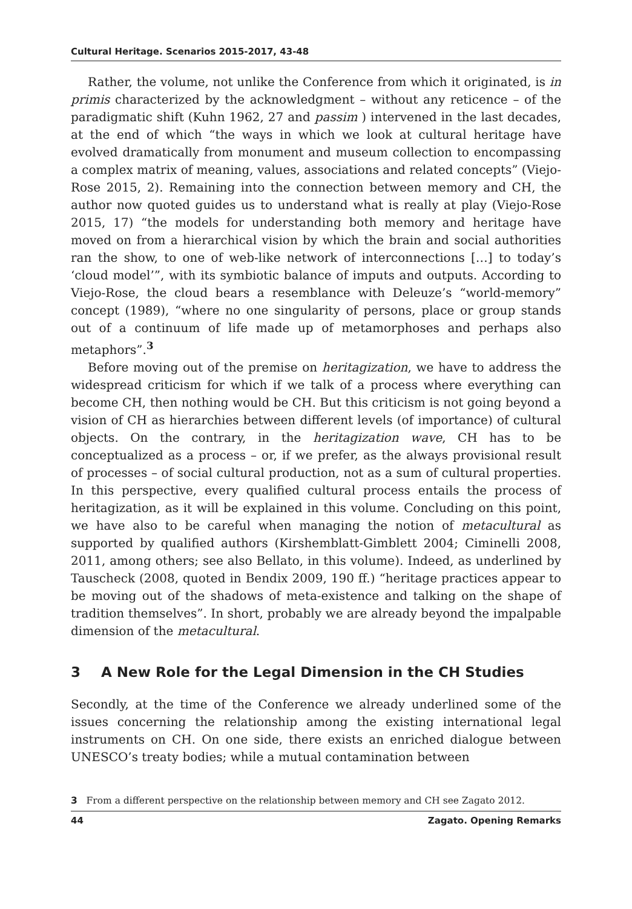Cultural Heritage. Scenarios 2015-2017, 43-48
Rather, the volume, not unlike the Conference from which it originated, is in primis characterized by the acknowledgment – without any reticence – of the paradigmatic shift (Kuhn 1962, 27 and passim ) intervened in the last decades, at the end of which “the ways in which we look at cultural heritage have evolved dramatically from monument and museum collection to encompassing a complex matrix of meaning, values, associations and related concepts” (Viejo-Rose 2015, 2). Remaining into the connection between memory and CH, the author now quoted guides us to understand what is really at play (Viejo-Rose 2015, 17) “the models for understanding both memory and heritage have moved on from a hierarchical vision by which the brain and social authorities ran the show, to one of web-like network of interconnections […] to today’s ‘cloud model’”, with its symbiotic balance of imputs and outputs. According to Viejo-Rose, the cloud bears a resemblance with Deleuze’s “world-memory” concept (1989), “where no one singularity of persons, place or group stands out of a continuum of life made up of metamorphoses and perhaps also metaphors”.<sup>3</sup>
Before moving out of the premise on heritagization, we have to address the widespread criticism for which if we talk of a process where everything can become CH, then nothing would be CH. But this criticism is not going beyond a vision of CH as hierarchies between different levels (of importance) of cultural objects. On the contrary, in the heritagization wave, CH has to be conceptualized as a process – or, if we prefer, as the always provisional result of processes – of social cultural production, not as a sum of cultural properties. In this perspective, every qualified cultural process entails the process of heritagization, as it will be explained in this volume. Concluding on this point, we have also to be careful when managing the notion of metacultural as supported by qualified authors (Kirshemblatt-Gimblett 2004; Ciminelli 2008, 2011, among others; see also Bellato, in this volume). Indeed, as underlined by Tauscheck (2008, quoted in Bendix 2009, 190 ff.) “heritage practices appear to be moving out of the shadows of meta-existence and talking on the shape of tradition themselves”. In short, probably we are already beyond the impalpable dimension of the metacultural.
3 A New Role for the Legal Dimension in the CH Studies
Secondly, at the time of the Conference we already underlined some of the issues concerning the relationship among the existing international legal instruments on CH. On one side, there exists an enriched dialogue between UNESCO’s treaty bodies; while a mutual contamination between
3 From a different perspective on the relationship between memory and CH see Zagato 2012.
44 Zagato. Opening Remarks